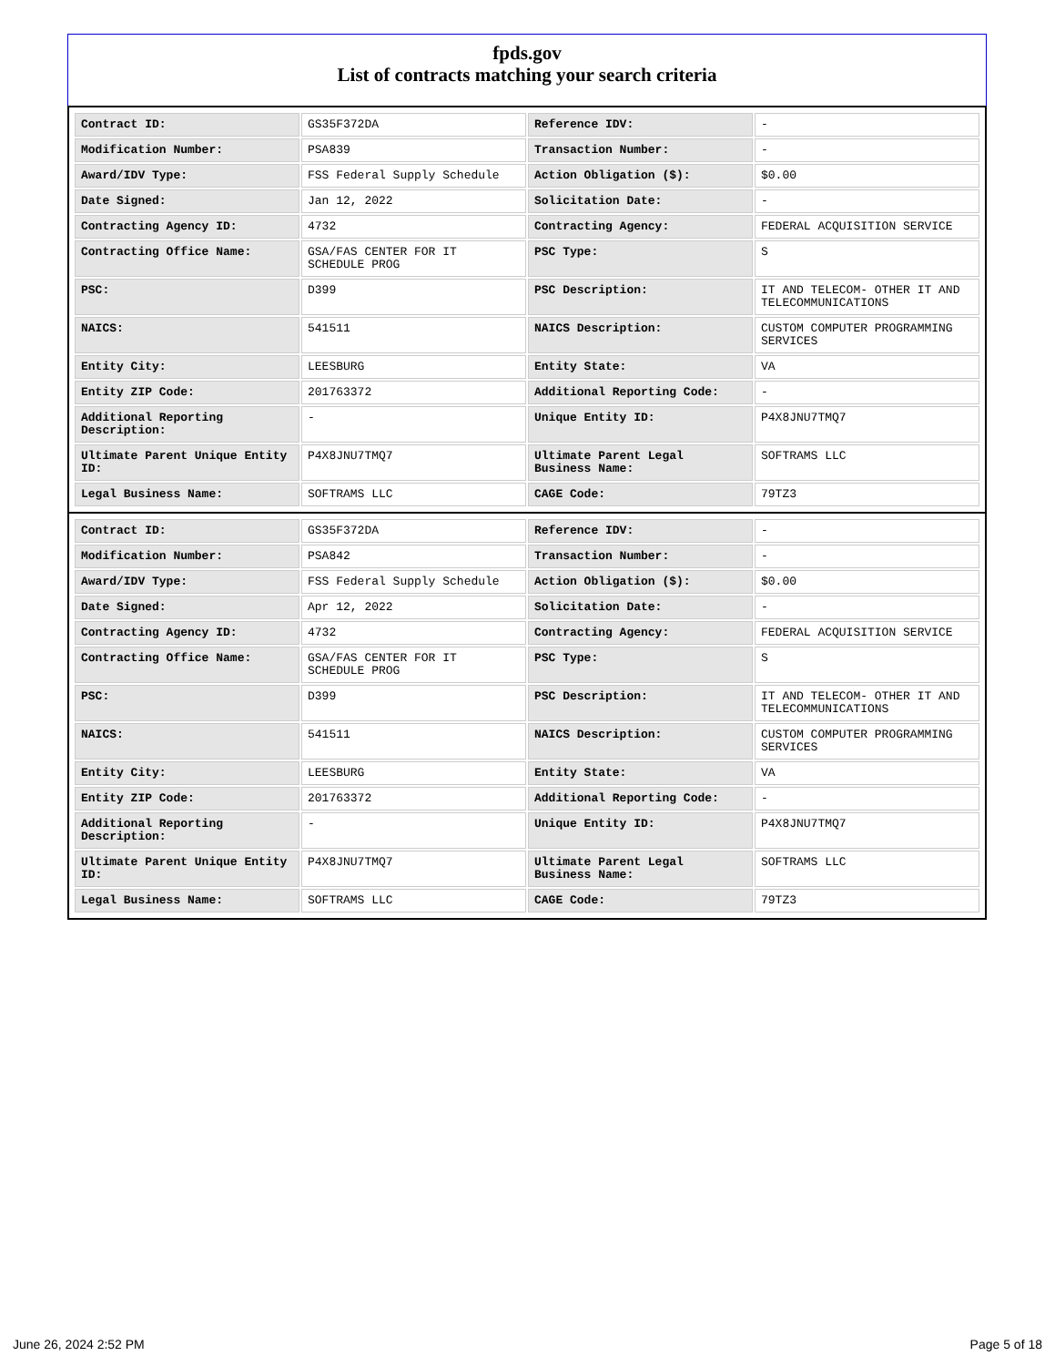fpds.gov
List of contracts matching your search criteria
| Contract ID: | GS35F372DA | Reference IDV: | - |
| Modification Number: | PSA839 | Transaction Number: | - |
| Award/IDV Type: | FSS Federal Supply Schedule | Action Obligation ($): | $0.00 |
| Date Signed: | Jan 12, 2022 | Solicitation Date: | - |
| Contracting Agency ID: | 4732 | Contracting Agency: | FEDERAL ACQUISITION SERVICE |
| Contracting Office Name: | GSA/FAS CENTER FOR IT SCHEDULE PROG | PSC Type: | S |
| PSC: | D399 | PSC Description: | IT AND TELECOM- OTHER IT AND TELECOMMUNICATIONS |
| NAICS: | 541511 | NAICS Description: | CUSTOM COMPUTER PROGRAMMING SERVICES |
| Entity City: | LEESBURG | Entity State: | VA |
| Entity ZIP Code: | 201763372 | Additional Reporting Code: | - |
| Additional Reporting Description: | - | Unique Entity ID: | P4X8JNU7TMQ7 |
| Ultimate Parent Unique Entity ID: | P4X8JNU7TMQ7 | Ultimate Parent Legal Business Name: | SOFTRAMS LLC |
| Legal Business Name: | SOFTRAMS LLC | CAGE Code: | 79TZ3 |
| Contract ID: | GS35F372DA | Reference IDV: | - |
| Modification Number: | PSA842 | Transaction Number: | - |
| Award/IDV Type: | FSS Federal Supply Schedule | Action Obligation ($): | $0.00 |
| Date Signed: | Apr 12, 2022 | Solicitation Date: | - |
| Contracting Agency ID: | 4732 | Contracting Agency: | FEDERAL ACQUISITION SERVICE |
| Contracting Office Name: | GSA/FAS CENTER FOR IT SCHEDULE PROG | PSC Type: | S |
| PSC: | D399 | PSC Description: | IT AND TELECOM- OTHER IT AND TELECOMMUNICATIONS |
| NAICS: | 541511 | NAICS Description: | CUSTOM COMPUTER PROGRAMMING SERVICES |
| Entity City: | LEESBURG | Entity State: | VA |
| Entity ZIP Code: | 201763372 | Additional Reporting Code: | - |
| Additional Reporting Description: | - | Unique Entity ID: | P4X8JNU7TMQ7 |
| Ultimate Parent Unique Entity ID: | P4X8JNU7TMQ7 | Ultimate Parent Legal Business Name: | SOFTRAMS LLC |
| Legal Business Name: | SOFTRAMS LLC | CAGE Code: | 79TZ3 |
June 26, 2024 2:52 PM Page 5 of 18